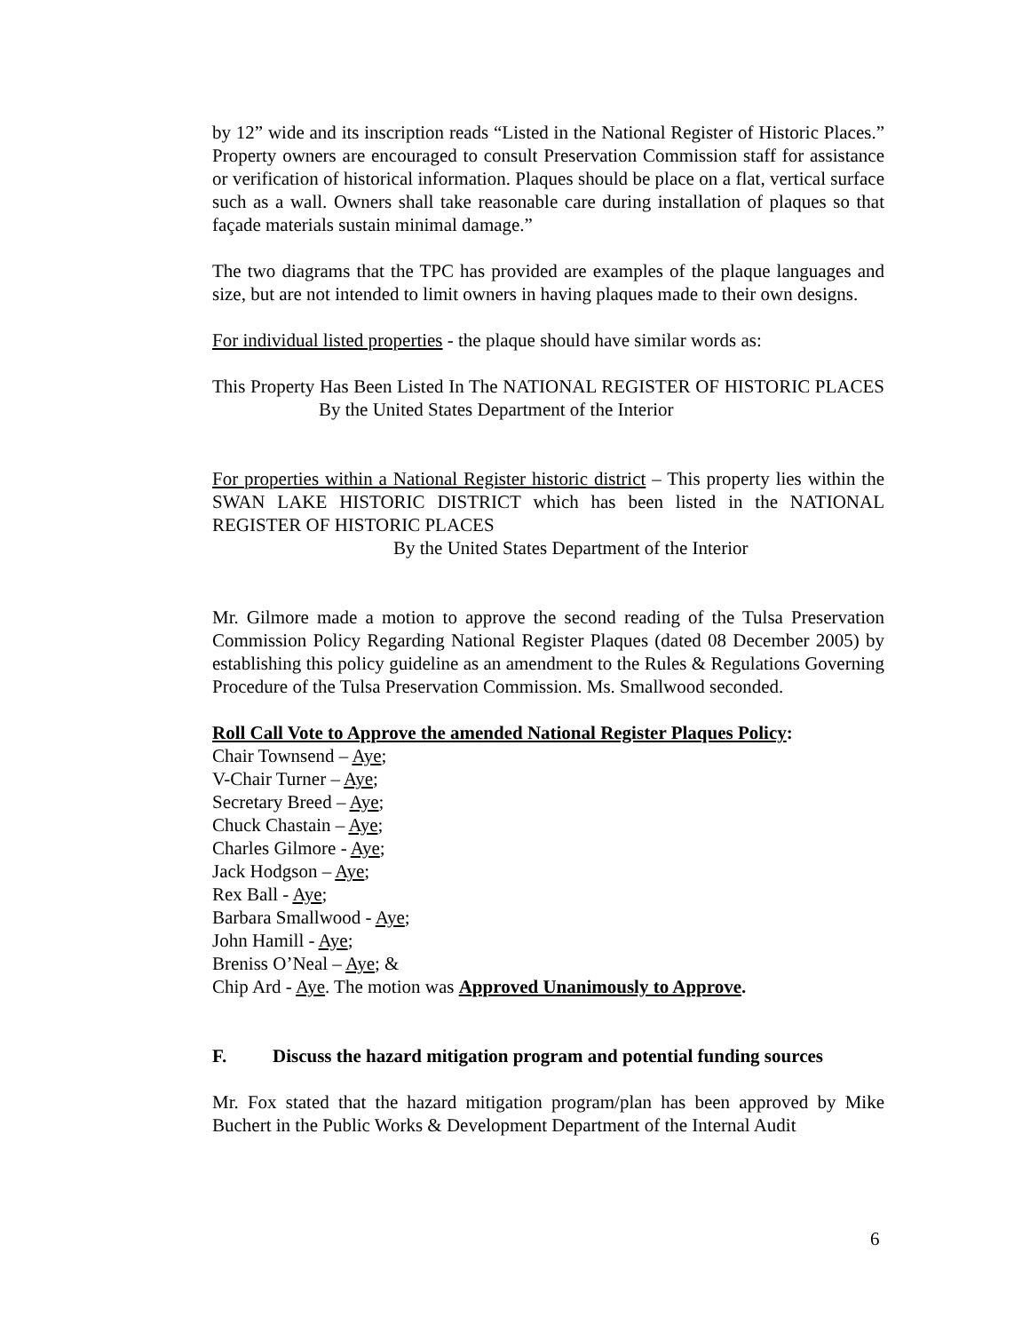by 12” wide and its inscription reads “Listed in the National Register of Historic Places.” Property owners are encouraged to consult Preservation Commission staff for assistance or verification of historical information. Plaques should be place on a flat, vertical surface such as a wall. Owners shall take reasonable care during installation of plaques so that façade materials sustain minimal damage.”
The two diagrams that the TPC has provided are examples of the plaque languages and size, but are not intended to limit owners in having plaques made to their own designs.
For individual listed properties - the plaque should have similar words as:
This Property Has Been Listed In The NATIONAL REGISTER OF HISTORIC PLACES By the United States Department of the Interior
For properties within a National Register historic district – This property lies within the SWAN LAKE HISTORIC DISTRICT which has been listed in the NATIONAL REGISTER OF HISTORIC PLACES
By the United States Department of the Interior
Mr. Gilmore made a motion to approve the second reading of the Tulsa Preservation Commission Policy Regarding National Register Plaques (dated 08 December 2005) by establishing this policy guideline as an amendment to the Rules & Regulations Governing Procedure of the Tulsa Preservation Commission. Ms. Smallwood seconded.
Roll Call Vote to Approve the amended National Register Plaques Policy:
Chair Townsend – Aye;
V-Chair Turner – Aye;
Secretary Breed – Aye;
Chuck Chastain – Aye;
Charles Gilmore - Aye;
Jack Hodgson – Aye;
Rex Ball - Aye;
Barbara Smallwood - Aye;
John Hamill - Aye;
Breniss O’Neal – Aye; &
Chip Ard - Aye. The motion was Approved Unanimously to Approve.
F. Discuss the hazard mitigation program and potential funding sources
Mr. Fox stated that the hazard mitigation program/plan has been approved by Mike Buchert in the Public Works & Development Department of the Internal Audit
6